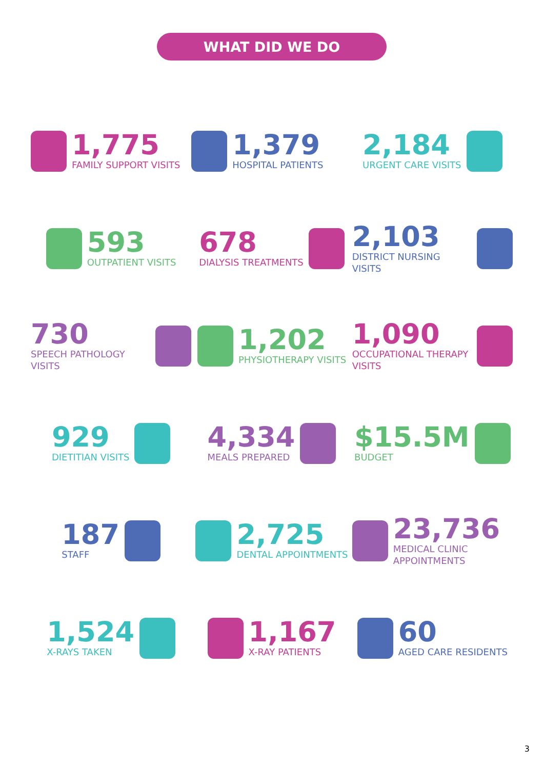WHAT DID WE DO
1,775 FAMILY SUPPORT VISITS
1,379 HOSPITAL PATIENTS
2,184
URGENT CARE VISITS
593
OUTPATIENT VISITS
678
DIALYSIS TREATMENTS
2,103
DISTRICT NURSING VISITS
730
SPEECH PATHOLOGY VISITS
1,202
PHYSIOTHERAPY VISITS
1,090
OCCUPATIONAL THERAPY VISITS
929
DIETITIAN VISITS
4,334
MEALS PREPARED
$15.5M
BUDGET
187
STAFF
2,725
DENTAL APPOINTMENTS
23,736
MEDICAL CLINIC APPOINTMENTS
1,524
X-RAYS TAKEN
1,167
X-RAY PATIENTS
60
AGED CARE RESIDENTS
3